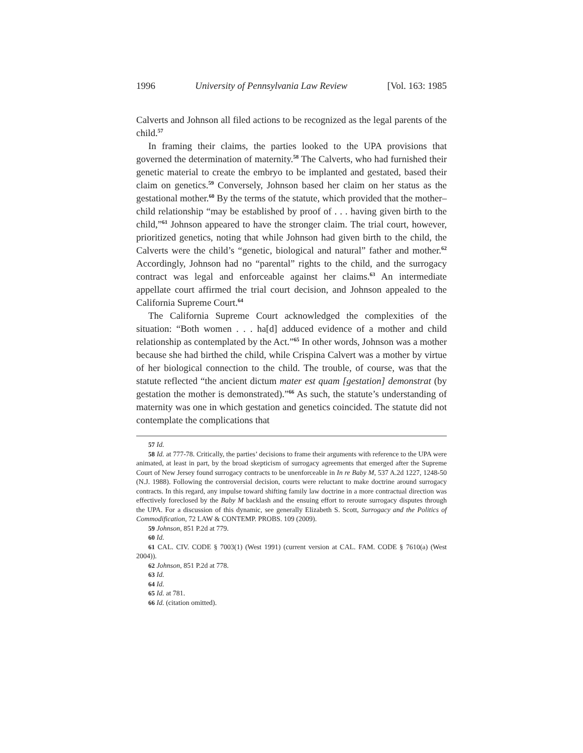1996 University of Pennsylvania Law Review [Vol. 163: 1985
Calverts and Johnson all filed actions to be recognized as the legal parents of the child.<sup>57</sup>
In framing their claims, the parties looked to the UPA provisions that governed the determination of maternity.<sup>58</sup> The Calverts, who had furnished their genetic material to create the embryo to be implanted and gestated, based their claim on genetics.<sup>59</sup> Conversely, Johnson based her claim on her status as the gestational mother.<sup>60</sup> By the terms of the statute, which provided that the mother–child relationship “may be established by proof of . . . having given birth to the child,”<sup>61</sup> Johnson appeared to have the stronger claim. The trial court, however, prioritized genetics, noting that while Johnson had given birth to the child, the Calverts were the child’s “genetic, biological and natural” father and mother.<sup>62</sup> Accordingly, Johnson had no “parental” rights to the child, and the surrogacy contract was legal and enforceable against her claims.<sup>63</sup> An intermediate appellate court affirmed the trial court decision, and Johnson appealed to the California Supreme Court.<sup>64</sup>
The California Supreme Court acknowledged the complexities of the situation: “Both women . . . ha[d] adduced evidence of a mother and child relationship as contemplated by the Act.”<sup>65</sup> In other words, Johnson was a mother because she had birthed the child, while Crispina Calvert was a mother by virtue of her biological connection to the child. The trouble, of course, was that the statute reflected “the ancient dictum mater est quam [gestation] demonstrat (by gestation the mother is demonstrated).”<sup>66</sup> As such, the statute’s understanding of maternity was one in which gestation and genetics coincided. The statute did not contemplate the complications that
57 Id.
58 Id. at 777-78. Critically, the parties’ decisions to frame their arguments with reference to the UPA were animated, at least in part, by the broad skepticism of surrogacy agreements that emerged after the Supreme Court of New Jersey found surrogacy contracts to be unenforceable in In re Baby M, 537 A.2d 1227, 1248-50 (N.J. 1988). Following the controversial decision, courts were reluctant to make doctrine around surrogacy contracts. In this regard, any impulse toward shifting family law doctrine in a more contractual direction was effectively foreclosed by the Baby M backlash and the ensuing effort to reroute surrogacy disputes through the UPA. For a discussion of this dynamic, see generally Elizabeth S. Scott, Surrogacy and the Politics of Commodification, 72 LAW & CONTEMP. PROBS. 109 (2009).
59 Johnson, 851 P.2d at 779.
60 Id.
61 CAL. CIV. CODE § 7003(1) (West 1991) (current version at CAL. FAM. CODE § 7610(a) (West 2004)).
62 Johnson, 851 P.2d at 778.
63 Id.
64 Id.
65 Id. at 781.
66 Id. (citation omitted).